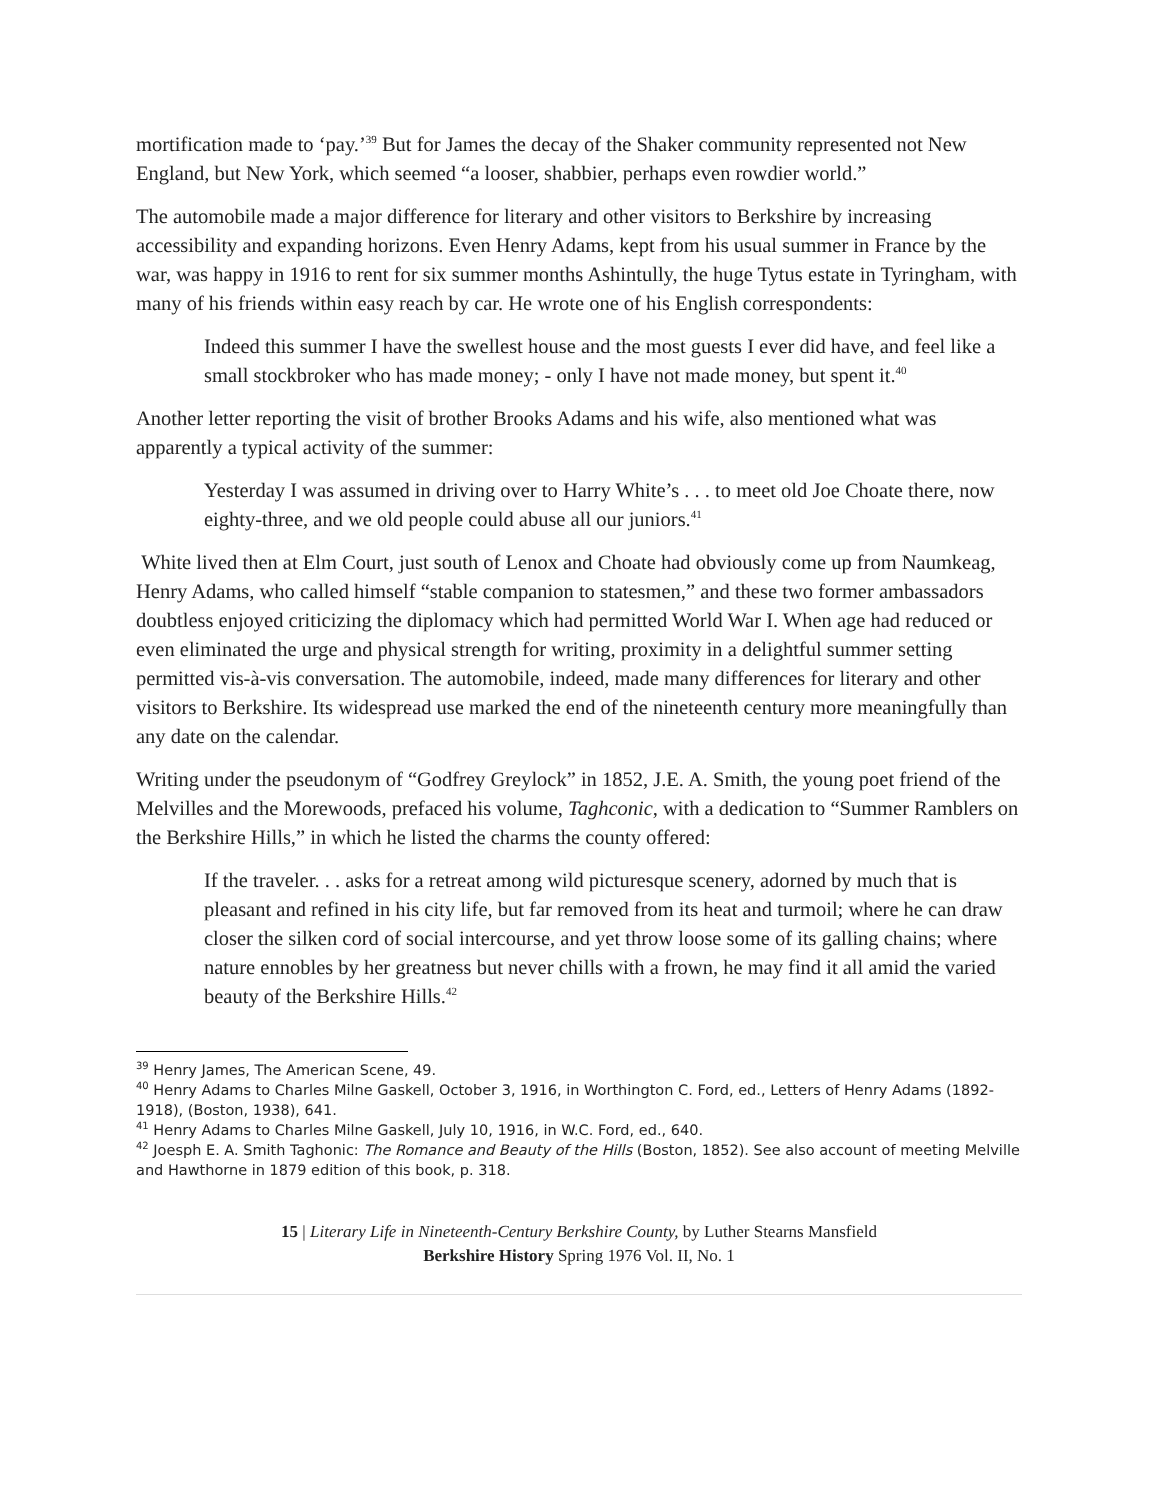mortification made to ‘pay.’<sup>39</sup> But for James the decay of the Shaker community represented not New England, but New York, which seemed “a looser, shabbier, perhaps even rowdier world.”
The automobile made a major difference for literary and other visitors to Berkshire by increasing accessibility and expanding horizons. Even Henry Adams, kept from his usual summer in France by the war, was happy in 1916 to rent for six summer months Ashintully, the huge Tytus estate in Tyringham, with many of his friends within easy reach by car. He wrote one of his English correspondents:
Indeed this summer I have the swellest house and the most guests I ever did have, and feel like a small stockbroker who has made money; - only I have not made money, but spent it.<sup>40</sup>
Another letter reporting the visit of brother Brooks Adams and his wife, also mentioned what was apparently a typical activity of the summer:
Yesterday I was assumed in driving over to Harry White’s . . . to meet old Joe Choate there, now eighty-three, and we old people could abuse all our juniors.<sup>41</sup>
White lived then at Elm Court, just south of Lenox and Choate had obviously come up from Naumkeag, Henry Adams, who called himself “stable companion to statesmen,” and these two former ambassadors doubtless enjoyed criticizing the diplomacy which had permitted World War I. When age had reduced or even eliminated the urge and physical strength for writing, proximity in a delightful summer setting permitted vis-à-vis conversation. The automobile, indeed, made many differences for literary and other visitors to Berkshire. Its widespread use marked the end of the nineteenth century more meaningfully than any date on the calendar.
Writing under the pseudonym of “Godfrey Greylock” in 1852, J.E. A. Smith, the young poet friend of the Melvilles and the Morewoods, prefaced his volume, Taghconic, with a dedication to “Summer Ramblers on the Berkshire Hills,” in which he listed the charms the county offered:
If the traveler. . . asks for a retreat among wild picturesque scenery, adorned by much that is pleasant and refined in his city life, but far removed from its heat and turmoil; where he can draw closer the silken cord of social intercourse, and yet throw loose some of its galling chains; where nature ennobles by her greatness but never chills with a frown, he may find it all amid the varied beauty of the Berkshire Hills.<sup>42</sup>
<sup>39</sup> Henry James, The American Scene, 49.
<sup>40</sup> Henry Adams to Charles Milne Gaskell, October 3, 1916, in Worthington C. Ford, ed., Letters of Henry Adams (1892-1918), (Boston, 1938), 641.
<sup>41</sup> Henry Adams to Charles Milne Gaskell, July 10, 1916, in W.C. Ford, ed., 640.
<sup>42</sup> Joesph E. A. Smith Taghonic: The Romance and Beauty of the Hills (Boston, 1852). See also account of meeting Melville and Hawthorne in 1879 edition of this book, p. 318.
15 | Literary Life in Nineteenth-Century Berkshire County, by Luther Stearns Mansfield
Berkshire History Spring 1976 Vol. II, No. 1